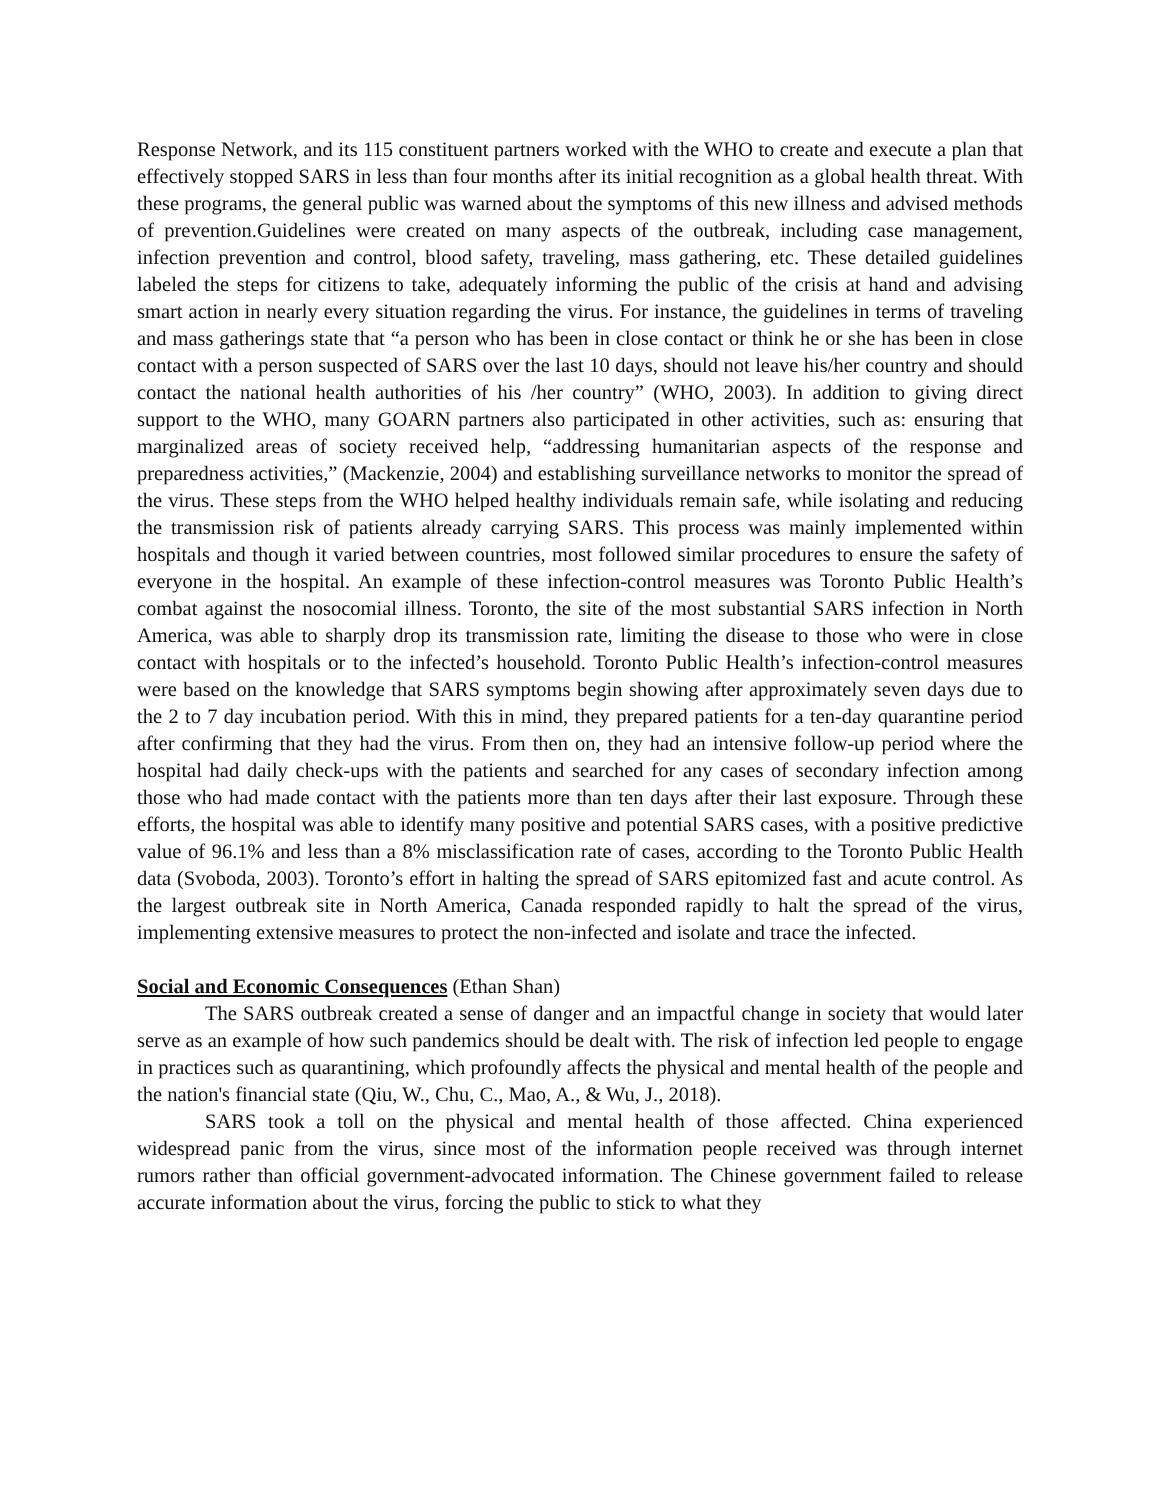Response Network, and its 115 constituent partners worked with the WHO to create and execute a plan that effectively stopped SARS in less than four months after its initial recognition as a global health threat. With these programs, the general public was warned about the symptoms of this new illness and advised methods of prevention.Guidelines were created on many aspects of the outbreak, including case management, infection prevention and control, blood safety, traveling, mass gathering, etc. These detailed guidelines labeled the steps for citizens to take, adequately informing the public of the crisis at hand and advising smart action in nearly every situation regarding the virus. For instance, the guidelines in terms of traveling and mass gatherings state that “a person who has been in close contact or think he or she has been in close contact with a person suspected of SARS over the last 10 days, should not leave his/her country and should contact the national health authorities of his /her country” (WHO, 2003). In addition to giving direct support to the WHO, many GOARN partners also participated in other activities, such as: ensuring that marginalized areas of society received help, “addressing humanitarian aspects of the response and preparedness activities,” (Mackenzie, 2004) and establishing surveillance networks to monitor the spread of the virus. These steps from the WHO helped healthy individuals remain safe, while isolating and reducing the transmission risk of patients already carrying SARS. This process was mainly implemented within hospitals and though it varied between countries, most followed similar procedures to ensure the safety of everyone in the hospital. An example of these infection-control measures was Toronto Public Health’s combat against the nosocomial illness. Toronto, the site of the most substantial SARS infection in North America, was able to sharply drop its transmission rate, limiting the disease to those who were in close contact with hospitals or to the infected’s household. Toronto Public Health’s infection-control measures were based on the knowledge that SARS symptoms begin showing after approximately seven days due to the 2 to 7 day incubation period. With this in mind, they prepared patients for a ten-day quarantine period after confirming that they had the virus. From then on, they had an intensive follow-up period where the hospital had daily check-ups with the patients and searched for any cases of secondary infection among those who had made contact with the patients more than ten days after their last exposure. Through these efforts, the hospital was able to identify many positive and potential SARS cases, with a positive predictive value of 96.1% and less than a 8% misclassification rate of cases, according to the Toronto Public Health data (Svoboda, 2003). Toronto’s effort in halting the spread of SARS epitomized fast and acute control. As the largest outbreak site in North America, Canada responded rapidly to halt the spread of the virus, implementing extensive measures to protect the non-infected and isolate and trace the infected.
Social and Economic Consequences (Ethan Shan)
The SARS outbreak created a sense of danger and an impactful change in society that would later serve as an example of how such pandemics should be dealt with. The risk of infection led people to engage in practices such as quarantining, which profoundly affects the physical and mental health of the people and the nation's financial state (Qiu, W., Chu, C., Mao, A., & Wu, J., 2018).
SARS took a toll on the physical and mental health of those affected. China experienced widespread panic from the virus, since most of the information people received was through internet rumors rather than official government-advocated information. The Chinese government failed to release accurate information about the virus, forcing the public to stick to what they